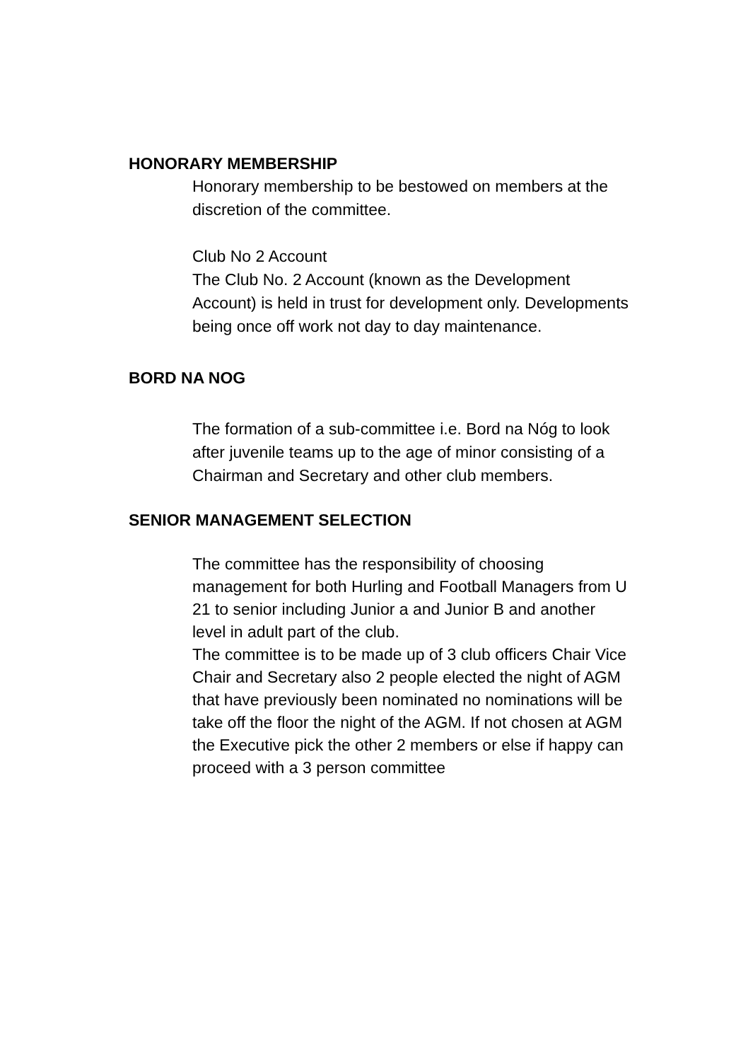HONORARY MEMBERSHIP
Honorary membership to be bestowed on members at the discretion of the committee.
Club No 2 Account
The Club No. 2 Account (known as the Development Account) is held in trust for development only. Developments being once off work not day to day maintenance.
BORD NA NOG
The formation of a sub-committee i.e. Bord na Nóg to look after juvenile teams up to the age of minor consisting of a Chairman and Secretary and other club members.
SENIOR MANAGEMENT SELECTION
The committee has the responsibility of choosing management for both Hurling and Football Managers from U 21 to senior including Junior a and Junior B and another level in adult part of the club.
The committee is to be made up of 3 club officers Chair Vice Chair and Secretary also 2 people elected the night of AGM that have previously been nominated no nominations will be take off the floor the night of the AGM. If not chosen at AGM the Executive pick the other 2 members or else if happy can proceed with a 3 person committee